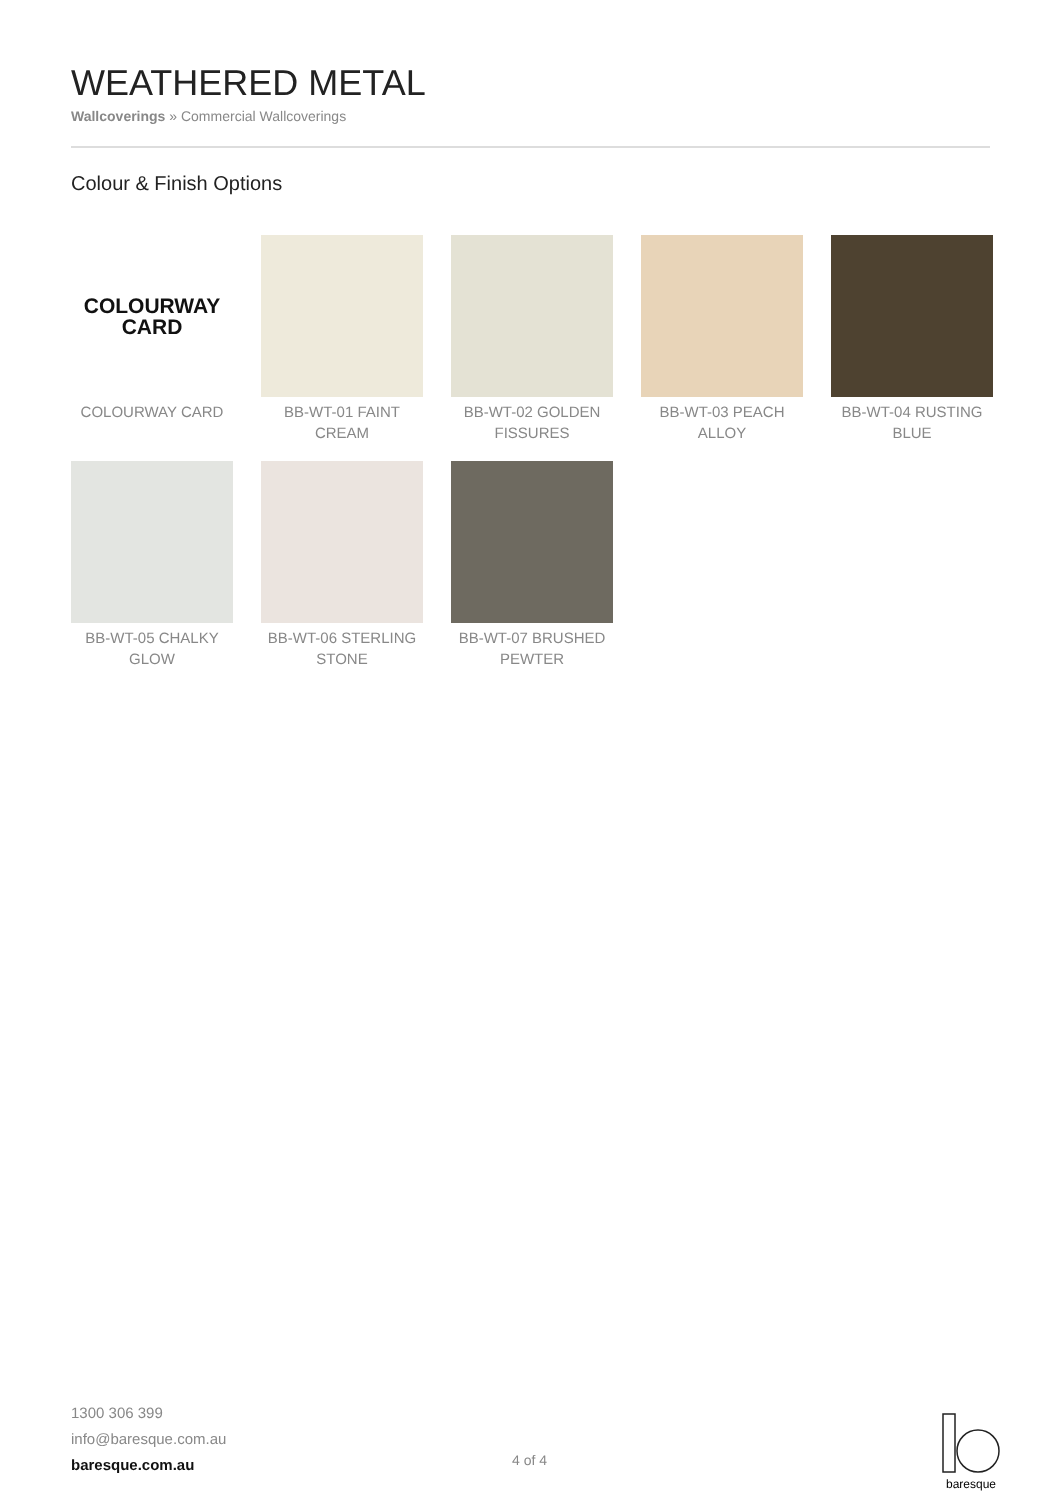WEATHERED METAL
Wallcoverings » Commercial Wallcoverings
Colour & Finish Options
COLOURWAY
CARD
COLOURWAY CARD
BB-WT-01 FAINT CREAM
BB-WT-02 GOLDEN FISSURES
BB-WT-03 PEACH ALLOY
BB-WT-04 RUSTING BLUE
BB-WT-05 CHALKY GLOW
BB-WT-06 STERLING STONE
BB-WT-07 BRUSHED PEWTER
1300 306 399
info@baresque.com.au
baresque.com.au
4 of 4
baresque